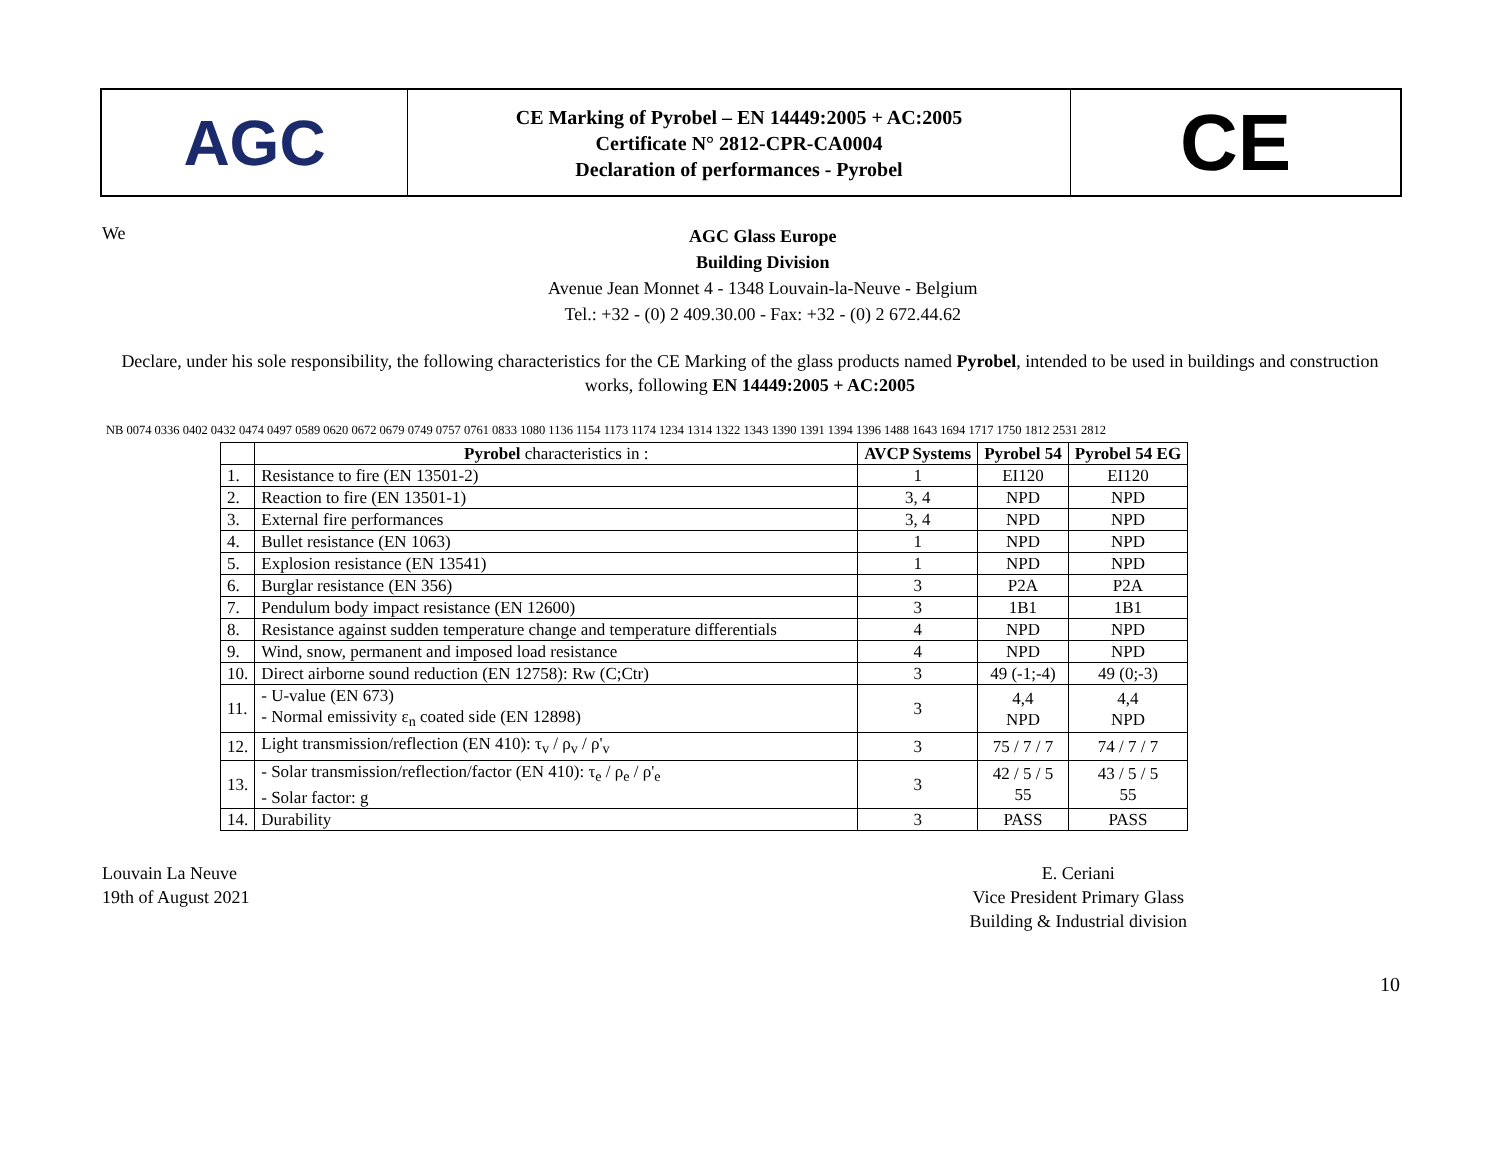AGC
CE Marking of Pyrobel – EN 14449:2005 + AC:2005
Certificate N° 2812-CPR-CA0004
Declaration of performances - Pyrobel
CE
We
AGC Glass Europe
Building Division
Avenue Jean Monnet 4 - 1348 Louvain-la-Neuve - Belgium
Tel.: +32 - (0) 2 409.30.00 - Fax: +32 - (0) 2 672.44.62
Declare, under his sole responsibility, the following characteristics for the CE Marking of the glass products named Pyrobel, intended to be used in buildings and construction works, following EN 14449:2005 + AC:2005
NB 0074 0336 0402 0432 0474 0497 0589 0620 0672 0679 0749 0757 0761 0833 1080 1136 1154 1173 1174 1234 1314 1322 1343 1390 1391 1394 1396 1488 1643 1694 1717 1750 1812 2531 2812
| | Pyrobel characteristics in : | AVCP Systems | Pyrobel 54 | Pyrobel 54 EG |
| --- | --- | --- | --- | --- |
| 1. | Resistance to fire (EN 13501-2) | 1 | EI120 | EI120 |
| 2. | Reaction to fire (EN 13501-1) | 3, 4 | NPD | NPD |
| 3. | External fire performances | 3, 4 | NPD | NPD |
| 4. | Bullet resistance (EN 1063) | 1 | NPD | NPD |
| 5. | Explosion resistance (EN 13541) | 1 | NPD | NPD |
| 6. | Burglar resistance (EN 356) | 3 | P2A | P2A |
| 7. | Pendulum body impact resistance (EN 12600) | 3 | 1B1 | 1B1 |
| 8. | Resistance against sudden temperature change and temperature differentials | 4 | NPD | NPD |
| 9. | Wind, snow, permanent and imposed load resistance | 4 | NPD | NPD |
| 10. | Direct airborne sound reduction (EN 12758): Rw (C;Ctr) | 3 | 49 (-1;-4) | 49 (0;-3) |
| 11. | - U-value (EN 673) - Normal emissivity ε<sub>n</sub> coated side (EN 12898) | 3 | 4,4 NPD | 4,4 NPD |
| 12. | Light transmission/reflection (EN 410): τ<sub>v</sub> / ρ<sub>v</sub> / ρ'<sub>v</sub> | 3 | 75 / 7 / 7 | 74 / 7 / 7 |
| 13. | - Solar transmission/reflection/factor (EN 410): τ<sub>e</sub> / ρ<sub>e</sub> / ρ'<sub>e</sub> - Solar factor: g | 3 | 42 / 5 / 5 55 | 43 / 5 / 5 55 |
| 14. | Durability | 3 | PASS | PASS |
Louvain La Neuve
19th of August 2021
E. Ceriani
Vice President Primary Glass
Building & Industrial division
10